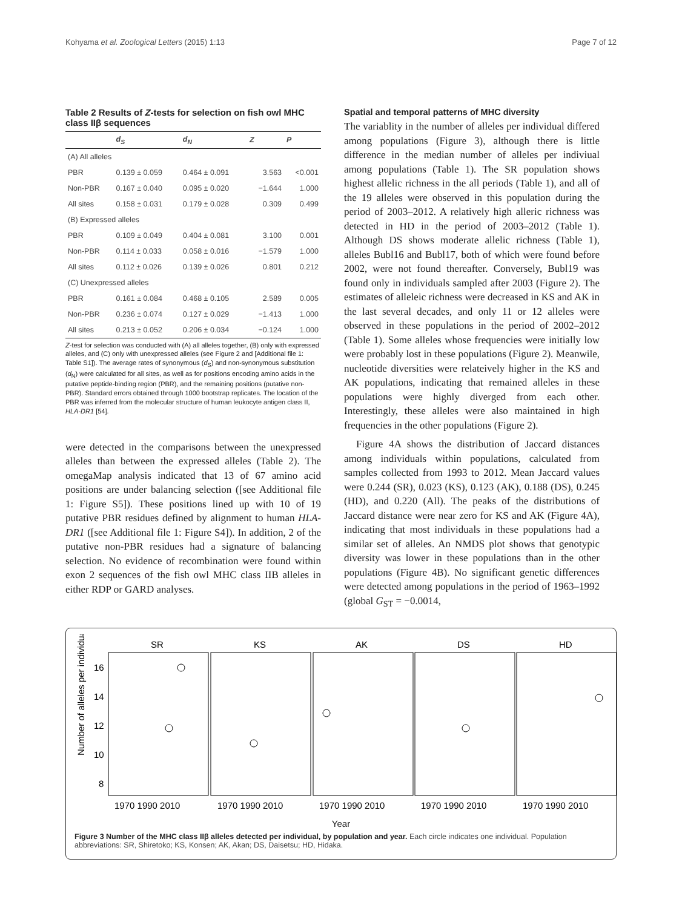Kohyama et al. Zoological Letters (2015) 1:13 Page 7 of 12
Table 2 Results of Z-tests for selection on fish owl MHC class IIβ sequences
| | d<sub>S</sub> | d<sub>N</sub> | Z | P |
| --- | --- | --- | --- | --- |
| (A) All alleles | | | | |
| PBR | 0.139 ± 0.059 | 0.464 ± 0.091 | 3.563 | <0.001 |
| Non-PBR | 0.167 ± 0.040 | 0.095 ± 0.020 | −1.644 | 1.000 |
| All sites | 0.158 ± 0.031 | 0.179 ± 0.028 | 0.309 | 0.499 |
| (B) Expressed alleles | | | | |
| PBR | 0.109 ± 0.049 | 0.404 ± 0.081 | 3.100 | 0.001 |
| Non-PBR | 0.114 ± 0.033 | 0.058 ± 0.016 | −1.579 | 1.000 |
| All sites | 0.112 ± 0.026 | 0.139 ± 0.026 | 0.801 | 0.212 |
| (C) Unexpressed alleles | | | | |
| PBR | 0.161 ± 0.084 | 0.468 ± 0.105 | 2.589 | 0.005 |
| Non-PBR | 0.236 ± 0.074 | 0.127 ± 0.029 | −1.413 | 1.000 |
| All sites | 0.213 ± 0.052 | 0.206 ± 0.034 | −0.124 | 1.000 |
Z-test for selection was conducted with (A) all alleles together, (B) only with expressed alleles, and (C) only with unexpressed alleles (see Figure 2 and [Additional file 1: Table S1]). The average rates of synonymous (d<sub>S</sub>) and non-synonymous substitution (d<sub>N</sub>) were calculated for all sites, as well as for positions encoding amino acids in the putative peptide-binding region (PBR), and the remaining positions (putative non-PBR). Standard errors obtained through 1000 bootstrap replicates. The location of the PBR was inferred from the molecular structure of human leukocyte antigen class II, HLA-DR1 [54].
were detected in the comparisons between the unexpressed alleles than between the expressed alleles (Table 2). The omegaMap analysis indicated that 13 of 67 amino acid positions are under balancing selection ([see Additional file 1: Figure S5]). These positions lined up with 10 of 19 putative PBR residues defined by alignment to human HLA-DR1 ([see Additional file 1: Figure S4]). In addition, 2 of the putative non-PBR residues had a signature of balancing selection. No evidence of recombination were found within exon 2 sequences of the fish owl MHC class IIB alleles in either RDP or GARD analyses.
Spatial and temporal patterns of MHC diversity
The variablity in the number of alleles per individual differed among populations (Figure 3), although there is little difference in the median number of alleles per indiviual among populations (Table 1). The SR population shows highest allelic richness in the all periods (Table 1), and all of the 19 alleles were observed in this population during the period of 2003–2012. A relatively high alleric richness was detected in HD in the period of 2003–2012 (Table 1). Although DS shows moderate allelic richness (Table 1), alleles Bubl16 and Bubl17, both of which were found before 2002, were not found thereafter. Conversely, Bubl19 was found only in individuals sampled after 2003 (Figure 2). The estimates of alleleic richness were decreased in KS and AK in the last several decades, and only 11 or 12 alleles were observed in these populations in the period of 2002–2012 (Table 1). Some alleles whose frequencies were initially low were probably lost in these populations (Figure 2). Meanwile, nucleotide diversities were relateively higher in the KS and AK populations, indicating that remained alleles in these populations were highly diverged from each other. Interestingly, these alleles were also maintained in high frequencies in the other populations (Figure 2).
Figure 4A shows the distribution of Jaccard distances among individuals within populations, calculated from samples collected from 1993 to 2012. Mean Jaccard values were 0.244 (SR), 0.023 (KS), 0.123 (AK), 0.188 (DS), 0.245 (HD), and 0.220 (All). The peaks of the distributions of Jaccard distance were near zero for KS and AK (Figure 4A), indicating that most individuals in these populations had a similar set of alleles. An NMDS plot shows that genotypic diversity was lower in these populations than in the other populations (Figure 4B). No significant genetic differences were detected among populations in the period of 1963–1992 (global G<sub>ST</sub> = −0.0014,
Number of alleles per individual
SR
KS
AK
DS
HD
16
14
12
10
8
1970 1990 2010
1970 1990 2010
1970 1990 2010
1970 1990 2010
1970 1990 2010
Year
Figure 3 Number of the MHC class IIβ alleles detected per individual, by population and year. Each circle indicates one individual. Population abbreviations: SR, Shiretoko; KS, Konsen; AK, Akan; DS, Daisetsu; HD, Hidaka.